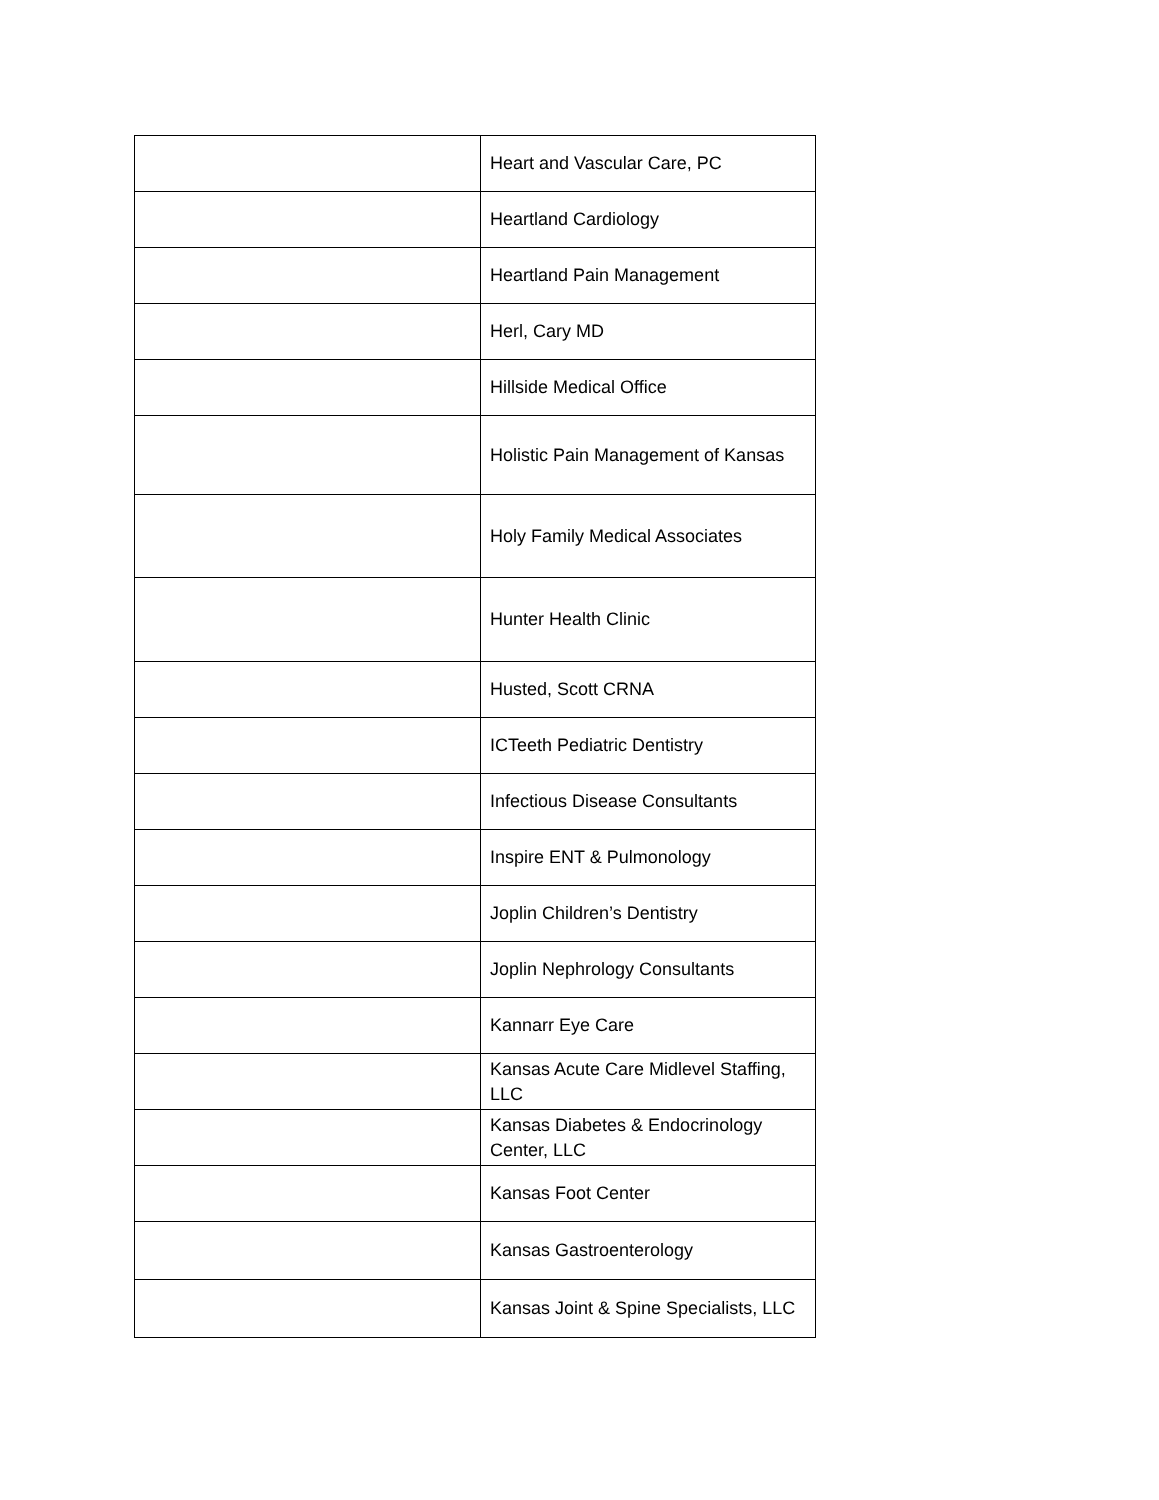| | Heart and Vascular Care, PC |
| | Heartland Cardiology |
| | Heartland Pain Management |
| | Herl, Cary MD |
| | Hillside Medical Office |
| | Holistic Pain Management of Kansas |
| | Holy Family Medical Associates |
| | Hunter Health Clinic |
| | Husted, Scott CRNA |
| | ICTeeth Pediatric Dentistry |
| | Infectious Disease Consultants |
| | Inspire ENT & Pulmonology |
| | Joplin Children’s Dentistry |
| | Joplin Nephrology Consultants |
| | Kannarr Eye Care |
| | Kansas Acute Care Midlevel Staffing, LLC |
| | Kansas Diabetes & Endocrinology Center, LLC |
| | Kansas Foot Center |
| | Kansas Gastroenterology |
| | Kansas Joint & Spine Specialists, LLC |